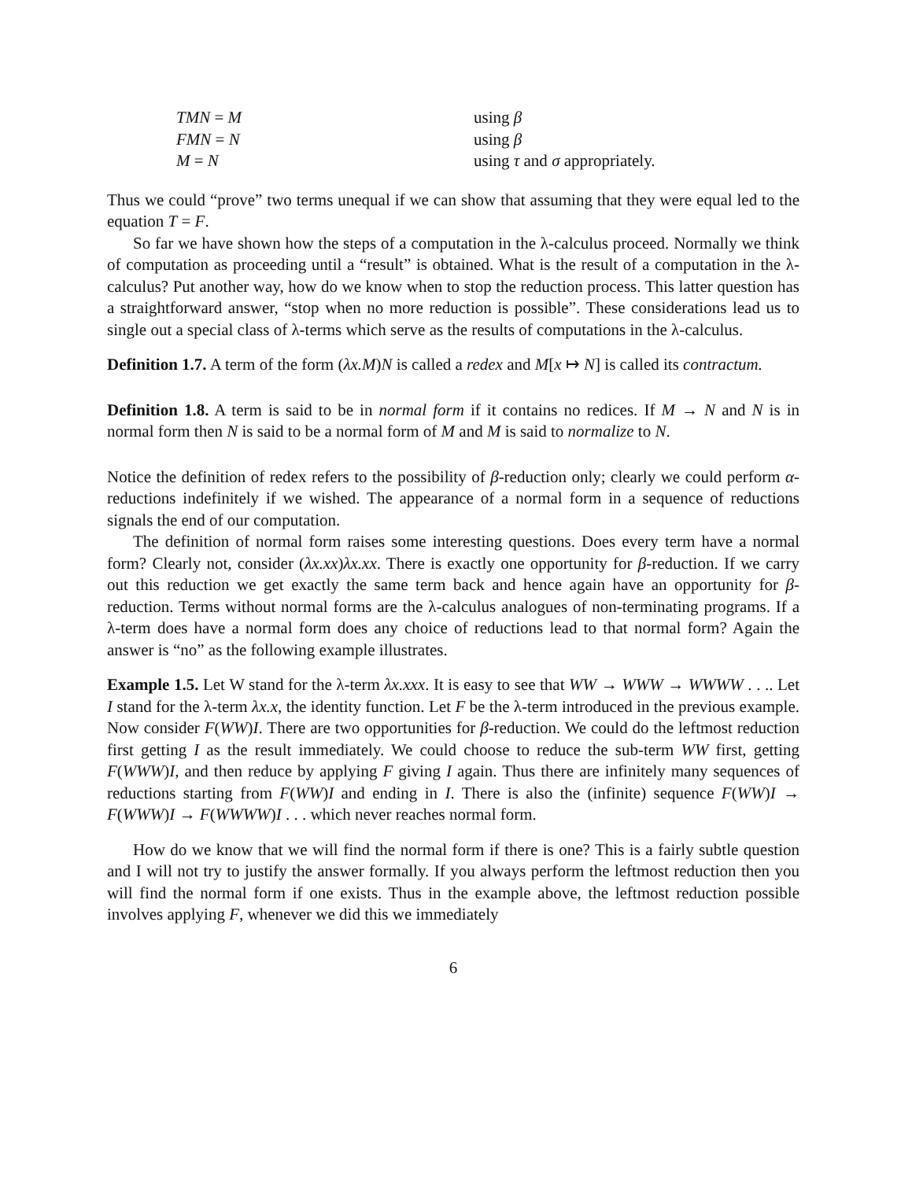| TMN = M | using β |
| FMN = N | using β |
| M = N | using τ and σ appropriately. |
Thus we could “prove” two terms unequal if we can show that assuming that they were equal led to the equation T = F.
So far we have shown how the steps of a computation in the λ-calculus proceed. Normally we think of computation as proceeding until a “result” is obtained. What is the result of a computation in the λ-calculus? Put another way, how do we know when to stop the reduction process. This latter question has a straightforward answer, “stop when no more reduction is possible”. These considerations lead us to single out a special class of λ-terms which serve as the results of computations in the λ-calculus.
Definition 1.7. A term of the form (λx.M)N is called a redex and M[x ↦ N] is called its contractum.
Definition 1.8. A term is said to be in normal form if it contains no redices. If M → N and N is in normal form then N is said to be a normal form of M and M is said to normalize to N.
Notice the definition of redex refers to the possibility of β-reduction only; clearly we could perform α-reductions indefinitely if we wished. The appearance of a normal form in a sequence of reductions signals the end of our computation.
The definition of normal form raises some interesting questions. Does every term have a normal form? Clearly not, consider (λx.xx)λx.xx. There is exactly one opportunity for β-reduction. If we carry out this reduction we get exactly the same term back and hence again have an opportunity for β-reduction. Terms without normal forms are the λ-calculus analogues of non-terminating programs. If a λ-term does have a normal form does any choice of reductions lead to that normal form? Again the answer is “no” as the following example illustrates.
Example 1.5. Let W stand for the λ-term λx.xxx. It is easy to see that WW → WWW → WWWW . . .. Let I stand for the λ-term λx.x, the identity function. Let F be the λ-term introduced in the previous example. Now consider F(WW)I. There are two opportunities for β-reduction. We could do the leftmost reduction first getting I as the result immediately. We could choose to reduce the sub-term WW first, getting F(WWW)I, and then reduce by applying F giving I again. Thus there are infinitely many sequences of reductions starting from F(WW)I and ending in I. There is also the (infinite) sequence F(WW)I → F(WWW)I → F(WWWW)I . . . which never reaches normal form.
How do we know that we will find the normal form if there is one? This is a fairly subtle question and I will not try to justify the answer formally. If you always perform the leftmost reduction then you will find the normal form if one exists. Thus in the example above, the leftmost reduction possible involves applying F, whenever we did this we immediately
6